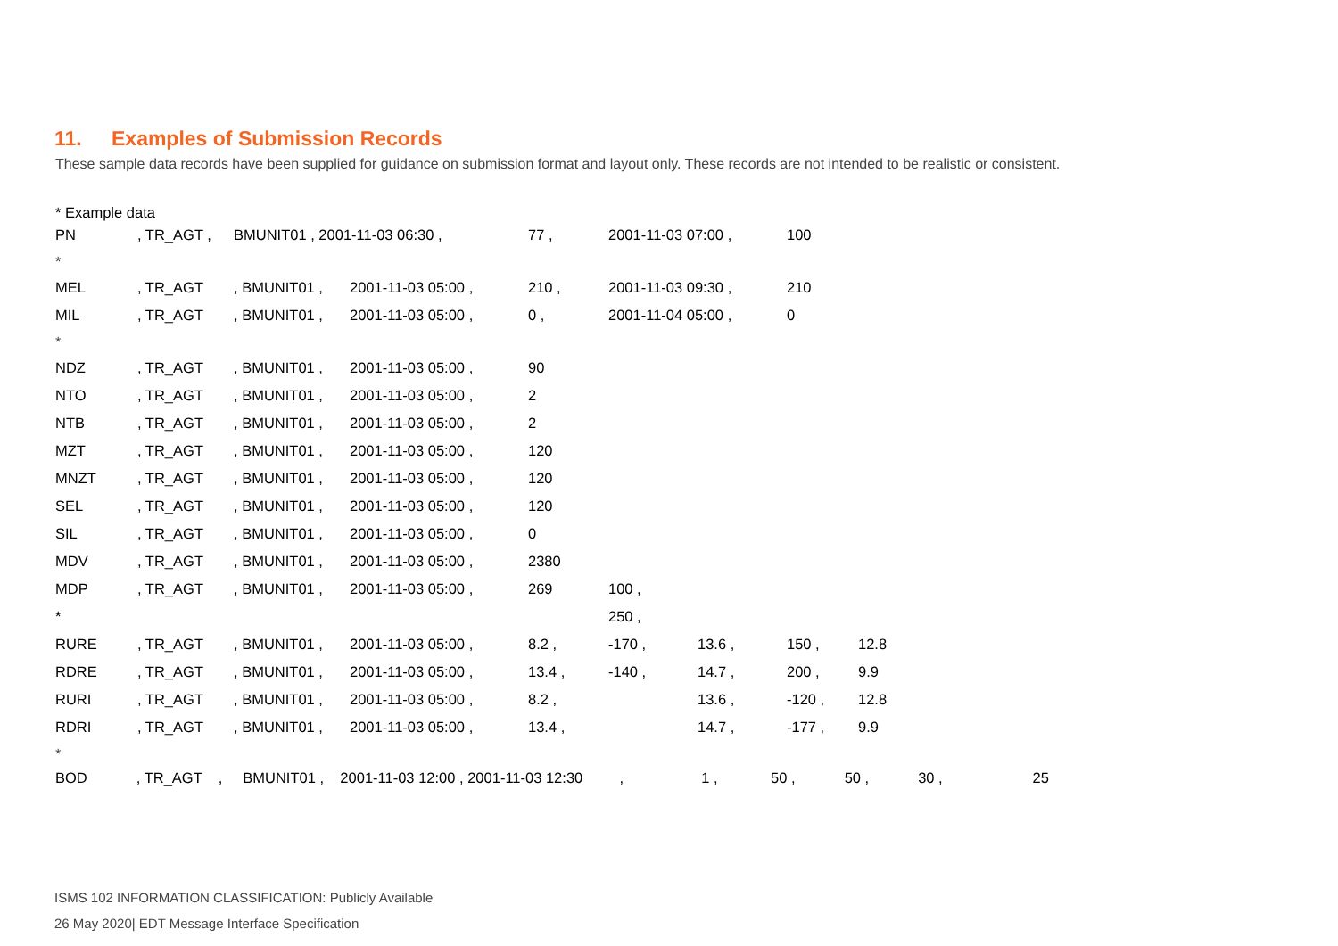11. Examples of Submission Records
These sample data records have been supplied for guidance on submission format and layout only. These records are not intended to be realistic or consistent.
* Example data
| PN | , TR_AGT , | BMUNIT01 , 2001-11-03 06:30 , | | 77 , | 2001-11-03 07:00 , | | 100 | |
| * | | | | | | | | |
| MEL | , TR_AGT | , BMUNIT01 , | 2001-11-03 05:00 , | 210 , | 2001-11-03 09:30 , | | 210 | |
| MIL | , TR_AGT | , BMUNIT01 , | 2001-11-03 05:00 , | 0 , | 2001-11-04 05:00 , | | 0 | |
| * | | | | | | | | |
| NDZ | , TR_AGT | , BMUNIT01 , | 2001-11-03 05:00 , | 90 | | | | |
| NTO | , TR_AGT | , BMUNIT01 , | 2001-11-03 05:00 , | 2 | | | | |
| NTB | , TR_AGT | , BMUNIT01 , | 2001-11-03 05:00 , | 2 | | | | |
| MZT | , TR_AGT | , BMUNIT01 , | 2001-11-03 05:00 , | 120 | | | | |
| MNZT | , TR_AGT | , BMUNIT01 , | 2001-11-03 05:00 , | 120 | | | | |
| SEL | , TR_AGT | , BMUNIT01 , | 2001-11-03 05:00 , | 120 | | | | |
| SIL | , TR_AGT | , BMUNIT01 , | 2001-11-03 05:00 , | 0 | | | | |
| MDV | , TR_AGT | , BMUNIT01 , | 2001-11-03 05:00 , | 2380 | | | | |
| MDP | , TR_AGT | , BMUNIT01 , | 2001-11-03 05:00 , | 269 | 100 , | | | |
| * | | | | | 250 , | | | |
| RURE | , TR_AGT | , BMUNIT01 , | 2001-11-03 05:00 , | 8.2 , | -170 , | 13.6 , | 150 , | 12.8 |
| RDRE | , TR_AGT | , BMUNIT01 , | 2001-11-03 05:00 , | 13.4 , | -140 , | 14.7 , | 200 , | 9.9 |
| RURI | , TR_AGT | , BMUNIT01 , | 2001-11-03 05:00 , | 8.2 , | | 13.6 , | -120 , | 12.8 |
| RDRI | , TR_AGT | , BMUNIT01 , | 2001-11-03 05:00 , | 13.4 , | | 14.7 , | -177 , | 9.9 |
| * | | | | | | | | |
BOD , TR_AGT , BMUNIT01 , 2001-11-03 12:00 , 2001-11-03 12:30 , 1 , 50 , 50 , 30 , 25
ISMS 102 INFORMATION CLASSIFICATION: Publicly Available
26 May 2020| EDT Message Interface Specification